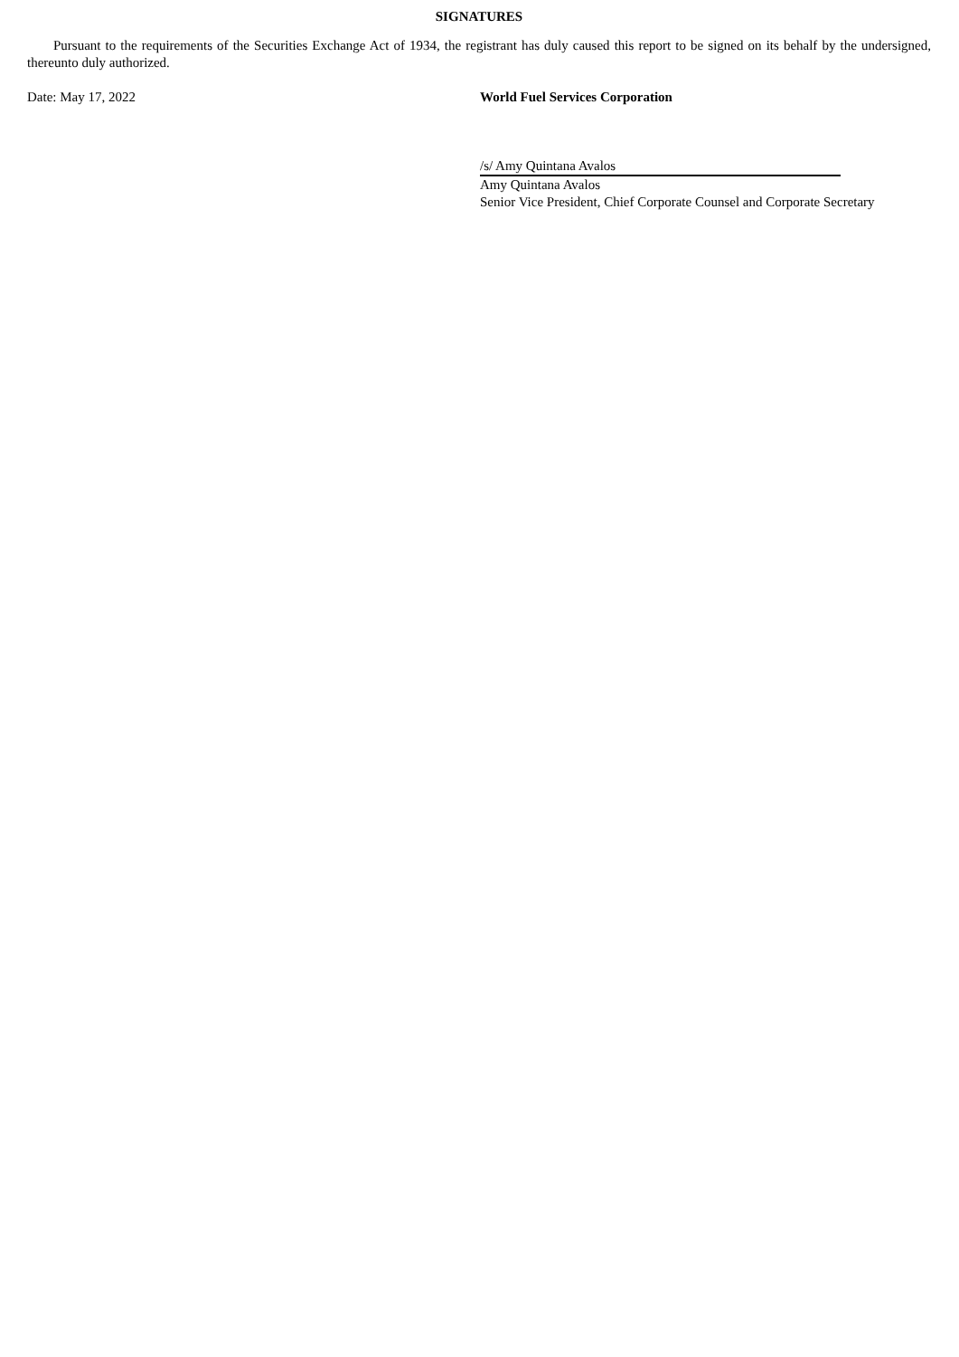SIGNATURES
Pursuant to the requirements of the Securities Exchange Act of 1934, the registrant has duly caused this report to be signed on its behalf by the undersigned, thereunto duly authorized.
Date: May 17, 2022 World Fuel Services Corporation
/s/ Amy Quintana Avalos
Amy Quintana Avalos
Senior Vice President, Chief Corporate Counsel and Corporate Secretary